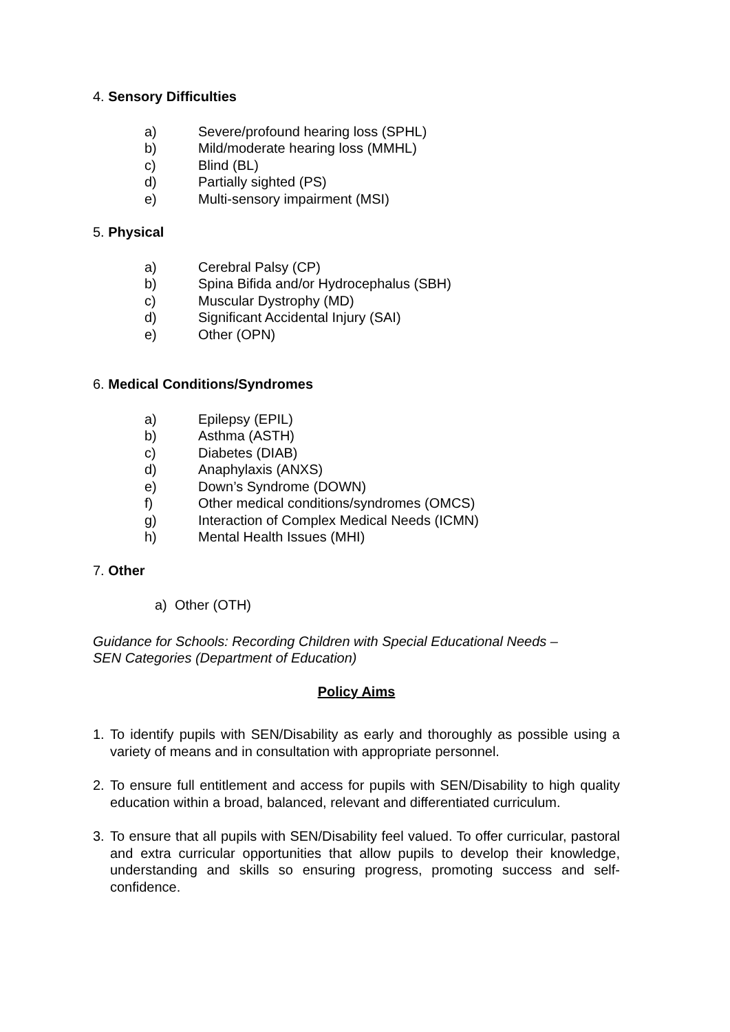4. Sensory Difficulties
a) Severe/profound hearing loss (SPHL)
b) Mild/moderate hearing loss (MMHL)
c) Blind (BL)
d) Partially sighted (PS)
e) Multi-sensory impairment (MSI)
5. Physical
a) Cerebral Palsy (CP)
b) Spina Bifida and/or Hydrocephalus (SBH)
c) Muscular Dystrophy (MD)
d) Significant Accidental Injury (SAI)
e) Other (OPN)
6. Medical Conditions/Syndromes
a) Epilepsy (EPIL)
b) Asthma (ASTH)
c) Diabetes (DIAB)
d) Anaphylaxis (ANXS)
e) Down’s Syndrome (DOWN)
f) Other medical conditions/syndromes (OMCS)
g) Interaction of Complex Medical Needs (ICMN)
h) Mental Health Issues (MHI)
7. Other
a) Other (OTH)
Guidance for Schools: Recording Children with Special Educational Needs –
SEN Categories (Department of Education)
Policy Aims
1. To identify pupils with SEN/Disability as early and thoroughly as possible using a variety of means and in consultation with appropriate personnel.
2. To ensure full entitlement and access for pupils with SEN/Disability to high quality education within a broad, balanced, relevant and differentiated curriculum.
3. To ensure that all pupils with SEN/Disability feel valued. To offer curricular, pastoral and extra curricular opportunities that allow pupils to develop their knowledge, understanding and skills so ensuring progress, promoting success and self-confidence.